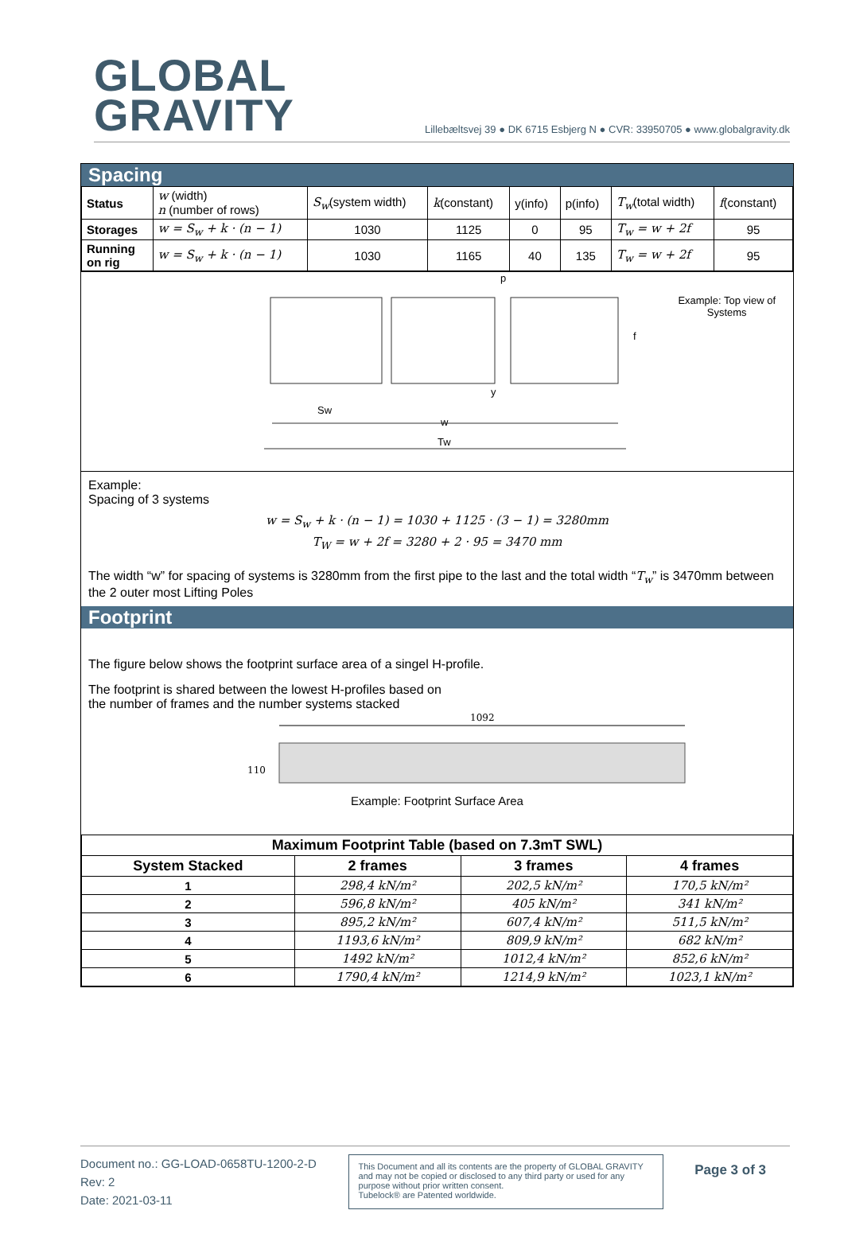GLOBAL
GRAVITY
Lillebæltsvej 39 ● DK 6715 Esbjerg N ● CVR: 33950705 ● www.globalgravity.dk
Spacing
| Status | w (width) n (number of rows) | S<sub>w</sub> (system width) | k (constant) | y(info) | p(info) | T<sub>w</sub> (total width) | f (constant) |
| Storages | w = S<sub>w</sub> + k · (n − 1) | 1030 | 1125 | 0 | 95 | T<sub>w</sub> = w + 2f | 95 |
| Running on rig | w = S<sub>w</sub> + k · (n − 1) | 1030 | 1165 | 40 | 135 | T<sub>w</sub> = w + 2f | 95 |
Sw
w
Tw
p
y
f
Example: Top view of
Systems
Example:
Spacing of 3 systems
w = S<sub>w</sub> + k · (n − 1) = 1030 + 1125 · (3 − 1) = 3280mm
T<sub>W</sub> = w + 2f = 3280 + 2 · 95 = 3470 mm
The width “w” for spacing of systems is 3280mm from the first pipe to the last and the total width “T<sub>w</sub>” is 3470mm between the 2 outer most Lifting Poles
Footprint
The figure below shows the footprint surface area of a singel H-profile.
The footprint is shared between the lowest H-profiles based on
the number of frames and the number systems stacked
1092
110
Example: Footprint Surface Area
| Maximum Footprint Table (based on 7.3mT SWL) | | | |
| --- | --- | --- | --- |
| System Stacked | 2 frames | 3 frames | 4 frames |
| 1 | 298,4 kN/m² | 202,5 kN/m² | 170,5 kN/m² |
| 2 | 596,8 kN/m² | 405 kN/m² | 341 kN/m² |
| 3 | 895,2 kN/m² | 607,4 kN/m² | 511,5 kN/m² |
| 4 | 1193,6 kN/m² | 809,9 kN/m² | 682 kN/m² |
| 5 | 1492 kN/m² | 1012,4 kN/m² | 852,6 kN/m² |
| 6 | 1790,4 kN/m² | 1214,9 kN/m² | 1023,1 kN/m² |
Document no.: GG-LOAD-0658TU-1200-2-D
Rev: 2
Date: 2021-03-11
This Document and all its contents are the property of GLOBAL GRAVITY and may not be copied or disclosed to any third party or used for any purpose without prior written consent.
Tubelock® are Patented worldwide.
Page 3 of 3